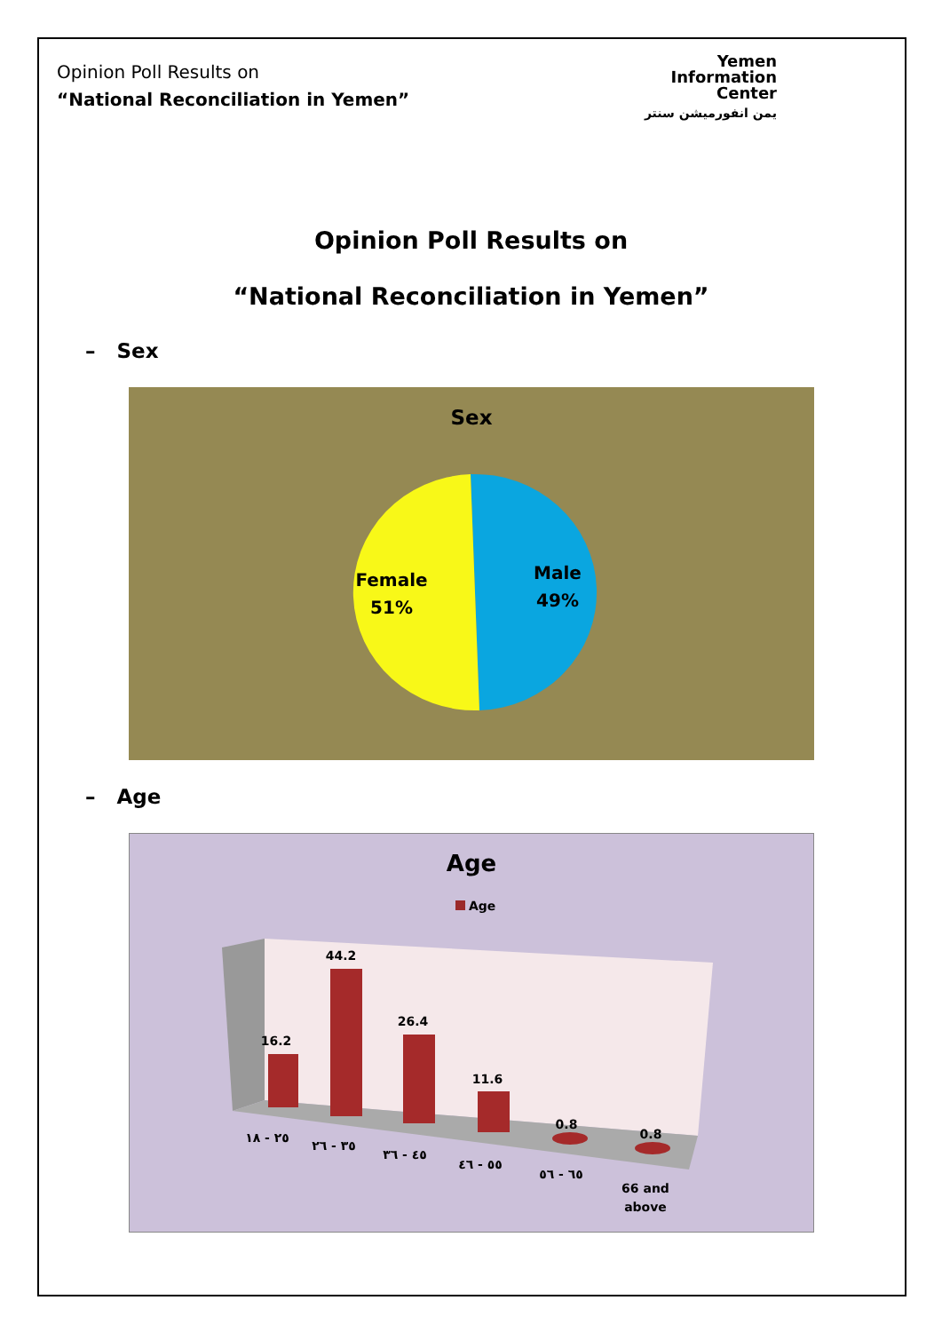Opinion Poll Results on
“National Reconciliation in Yemen”
Yemen
Information
Center
يمن انفورميشن سنتر
Opinion Poll Results on
“National Reconciliation in Yemen”
– Sex
Sex
Female
51%
Male
49%
– Age
Age
Age
16.2
44.2
26.4
11.6
0.8
0.8
٢٥ - ١٨
٣٥ - ٢٦
٤٥ - ٣٦
٥٥ - ٤٦
٦٥ - ٥٦
66 and
above